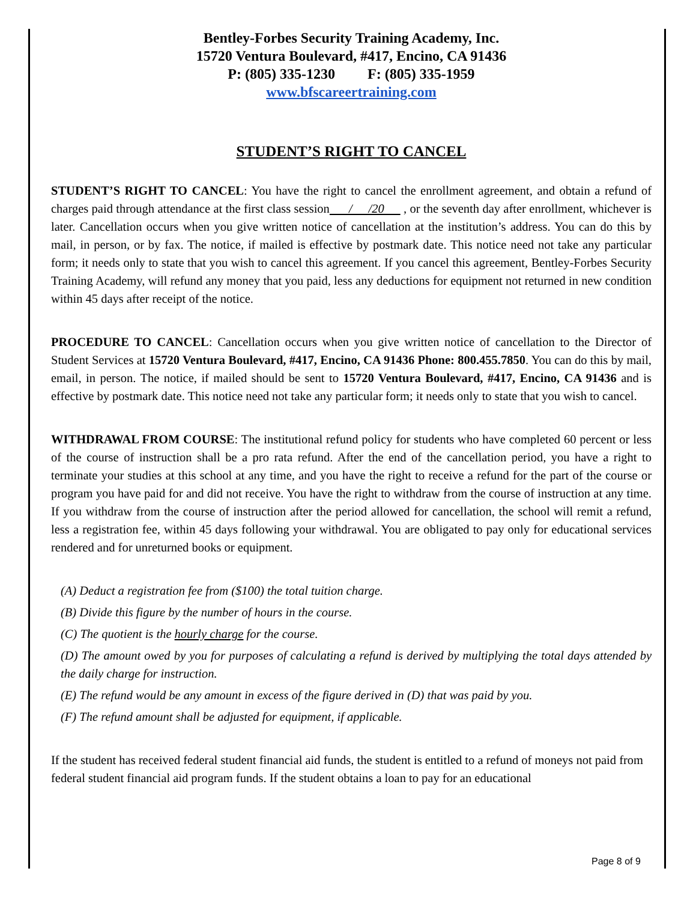Bentley-Forbes Security Training Academy, Inc.
15720 Ventura Boulevard, #417, Encino, CA 91436
P: (805) 335-1230 F: (805) 335-1959
www.bfscareertraining.com
STUDENT’S RIGHT TO CANCEL
STUDENT’S RIGHT TO CANCEL: You have the right to cancel the enrollment agreement, and obtain a refund of charges paid through attendance at the first class session / /20 , or the seventh day after enrollment, whichever is later. Cancellation occurs when you give written notice of cancellation at the institution’s address. You can do this by mail, in person, or by fax. The notice, if mailed is effective by postmark date. This notice need not take any particular form; it needs only to state that you wish to cancel this agreement. If you cancel this agreement, Bentley-Forbes Security Training Academy, will refund any money that you paid, less any deductions for equipment not returned in new condition within 45 days after receipt of the notice.
PROCEDURE TO CANCEL: Cancellation occurs when you give written notice of cancellation to the Director of Student Services at 15720 Ventura Boulevard, #417, Encino, CA 91436 Phone: 800.455.7850. You can do this by mail, email, in person. The notice, if mailed should be sent to 15720 Ventura Boulevard, #417, Encino, CA 91436 and is effective by postmark date. This notice need not take any particular form; it needs only to state that you wish to cancel.
WITHDRAWAL FROM COURSE: The institutional refund policy for students who have completed 60 percent or less of the course of instruction shall be a pro rata refund. After the end of the cancellation period, you have a right to terminate your studies at this school at any time, and you have the right to receive a refund for the part of the course or program you have paid for and did not receive. You have the right to withdraw from the course of instruction at any time. If you withdraw from the course of instruction after the period allowed for cancellation, the school will remit a refund, less a registration fee, within 45 days following your withdrawal. You are obligated to pay only for educational services rendered and for unreturned books or equipment.
(A) Deduct a registration fee from ($100) the total tuition charge.
(B) Divide this figure by the number of hours in the course.
(C) The quotient is the hourly charge for the course.
(D) The amount owed by you for purposes of calculating a refund is derived by multiplying the total days attended by the daily charge for instruction.
(E) The refund would be any amount in excess of the figure derived in (D) that was paid by you.
(F) The refund amount shall be adjusted for equipment, if applicable.
If the student has received federal student financial aid funds, the student is entitled to a refund of moneys not paid from federal student financial aid program funds. If the student obtains a loan to pay for an educational
Page 8 of 9